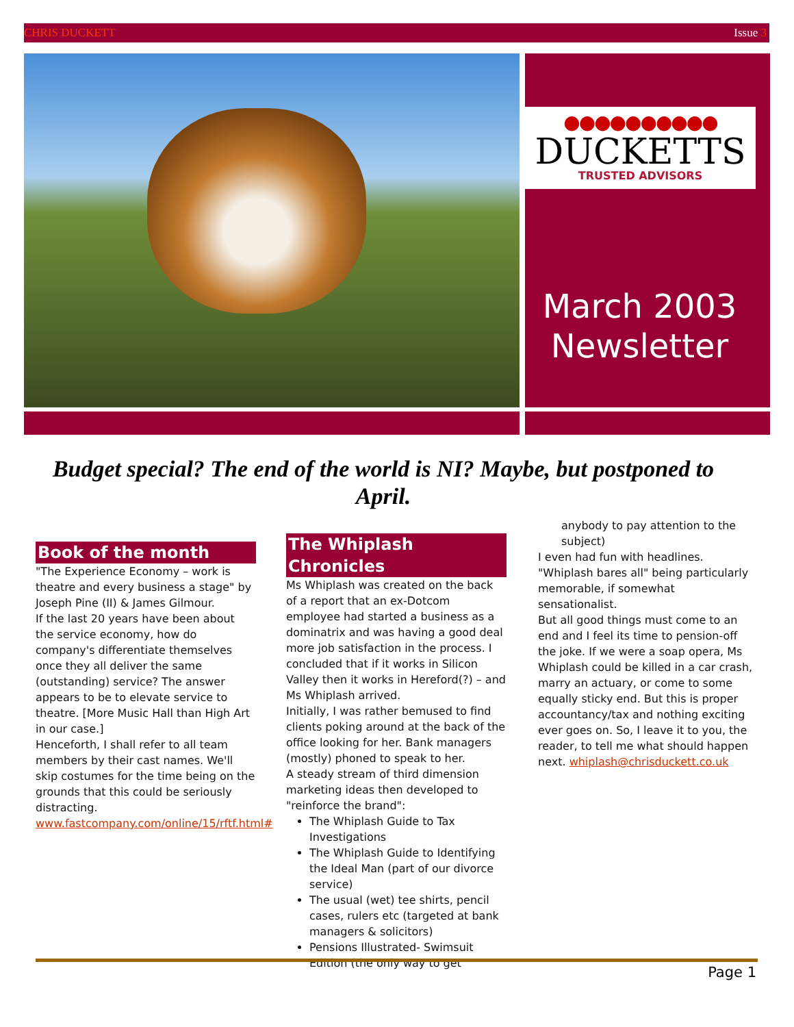CHRIS DUCKETT Issue 3
●●●●●●●●●●
DUCKETTS
TRUSTED ADVISORS
March 2003
Newsletter
Budget special? The end of the world is NI? Maybe, but postponed to April.
Book of the month
"The Experience Economy – work is theatre and every business a stage" by Joseph Pine (II) & James Gilmour.
If the last 20 years have been about the service economy, how do company's differentiate themselves once they all deliver the same (outstanding) service? The answer appears to be to elevate service to theatre. [More Music Hall than High Art in our case.]
Henceforth, I shall refer to all team members by their cast names. We'll skip costumes for the time being on the grounds that this could be seriously distracting.
www.fastcompany.com/online/15/rftf.html#
The Whiplash Chronicles
Ms Whiplash was created on the back of a report that an ex-Dotcom employee had started a business as a dominatrix and was having a good deal more job satisfaction in the process. I concluded that if it works in Silicon Valley then it works in Hereford(?) – and Ms Whiplash arrived.
Initially, I was rather bemused to find clients poking around at the back of the office looking for her. Bank managers (mostly) phoned to speak to her.
A steady stream of third dimension marketing ideas then developed to "reinforce the brand":
The Whiplash Guide to Tax Investigations
The Whiplash Guide to Identifying the Ideal Man (part of our divorce service)
The usual (wet) tee shirts, pencil cases, rulers etc (targeted at bank managers & solicitors)
Pensions Illustrated- Swimsuit Edition (the only way to get
anybody to pay attention to the subject)
I even had fun with headlines. "Whiplash bares all" being particularly memorable, if somewhat sensationalist.
But all good things must come to an end and I feel its time to pension-off the joke. If we were a soap opera, Ms Whiplash could be killed in a car crash, marry an actuary, or come to some equally sticky end. But this is proper accountancy/tax and nothing exciting ever goes on. So, I leave it to you, the reader, to tell me what should happen next. whiplash@chrisduckett.co.uk
Page 1